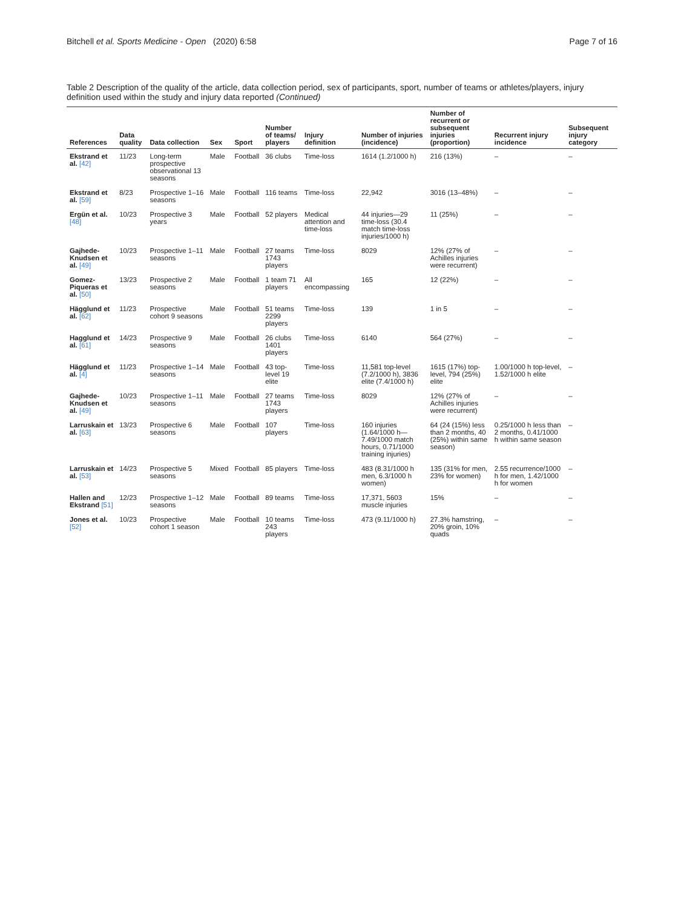Bitchell et al. Sports Medicine - Open (2020) 6:58 Page 7 of 16
Table 2 Description of the quality of the article, data collection period, sex of participants, sport, number of teams or athletes/players, injury definition used within the study and injury data reported (Continued)
| References | Data quality | Data collection | Sex | Sport | Number of teams/ players | Injury definition | Number of injuries (incidence) | Number of recurrent or subsequent injuries (proportion) | Recurrent injury incidence | Subsequent injury category |
| --- | --- | --- | --- | --- | --- | --- | --- | --- | --- | --- |
| Ekstrand et al. [42] | 11/23 | Long-term prospective observational 13 seasons | Male | Football | 36 clubs | Time-loss | 1614 (1.2/1000 h) | 216 (13%) | – | – |
| Ekstrand et al. [59] | 8/23 | Prospective 1–16 seasons | Male | Football | 116 teams | Time-loss | 22,942 | 3016 (13–48%) | – | – |
| Ergün et al. [48] | 10/23 | Prospective 3 years | Male | Football | 52 players | Medical attention and time-loss | 44 injuries—29 time-loss (30.4 match time-loss injuries/1000 h) | 11 (25%) | – | – |
| Gajhede-Knudsen et al. [49] | 10/23 | Prospective 1–11 seasons | Male | Football | 27 teams 1743 players | Time-loss | 8029 | 12% (27% of Achilles injuries were recurrent) | – | – |
| Gomez-Piqueras et al. [50] | 13/23 | Prospective 2 seasons | Male | Football | 1 team 71 players | All encompassing | 165 | 12 (22%) | – | – |
| Hägglund et al. [62] | 11/23 | Prospective cohort 9 seasons | Male | Football | 51 teams 2299 players | Time-loss | 139 | 1 in 5 | – | – |
| Hagglund et al. [61] | 14/23 | Prospective 9 seasons | Male | Football | 26 clubs 1401 players | Time-loss | 6140 | 564 (27%) | – | – |
| Hägglund et al. [4] | 11/23 | Prospective 1–14 seasons | Male | Football | 43 top-level 19 elite | Time-loss | 11,581 top-level (7.2/1000 h), 3836 elite (7.4/1000 h) | 1615 (17%) top-level, 794 (25%) elite | 1.00/1000 h top-level, 1.52/1000 h elite | – |
| Gajhede-Knudsen et al. [49] | 10/23 | Prospective 1–11 seasons | Male | Football | 27 teams 1743 players | Time-loss | 8029 | 12% (27% of Achilles injuries were recurrent) | – | – |
| Larruskain et al. [63] | 13/23 | Prospective 6 seasons | Male | Football | 107 players | Time-loss | 160 injuries (1.64/1000 h—7.49/1000 match hours, 0.71/1000 training injuries) | 64 (24 (15%) less than 2 months, 40 (25%) within same season) | 0.25/1000 h less than 2 months, 0.41/1000 h within same season | – |
| Larruskain et al. [53] | 14/23 | Prospective 5 seasons | Mixed | Football | 85 players | Time-loss | 483 (8.31/1000 h men, 6.3/1000 h women) | 135 (31% for men, 23% for women) | 2.55 recurrence/1000 h for men, 1.42/1000 h for women | – |
| Hallen and Ekstrand [51] | 12/23 | Prospective 1–12 seasons | Male | Football | 89 teams | Time-loss | 17,371, 5603 muscle injuries | 15% | – | – |
| Jones et al. [52] | 10/23 | Prospective cohort 1 season | Male | Football | 10 teams 243 players | Time-loss | 473 (9.11/1000 h) | 27.3% hamstring, 20% groin, 10% quads | – | – |